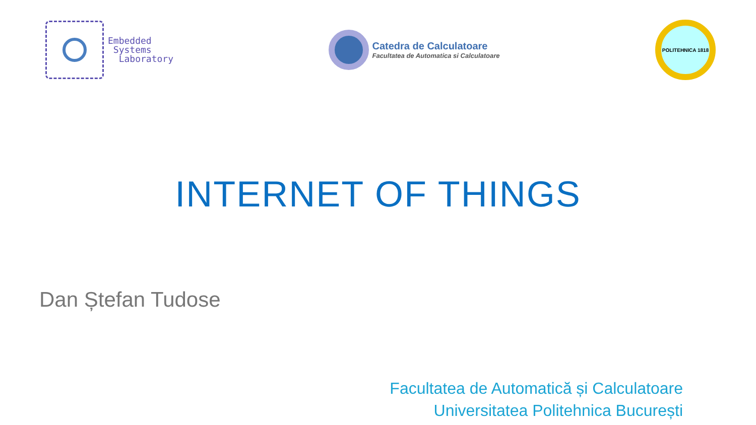Embedded
Systems
Laboratory
Catedra de Calculatoare
Facultatea de Automatica si Calculatoare
POLITEHNICA 1818
INTERNET OF THINGS
Dan Ștefan Tudose
Facultatea de Automatică și Calculatoare
Universitatea Politehnica București